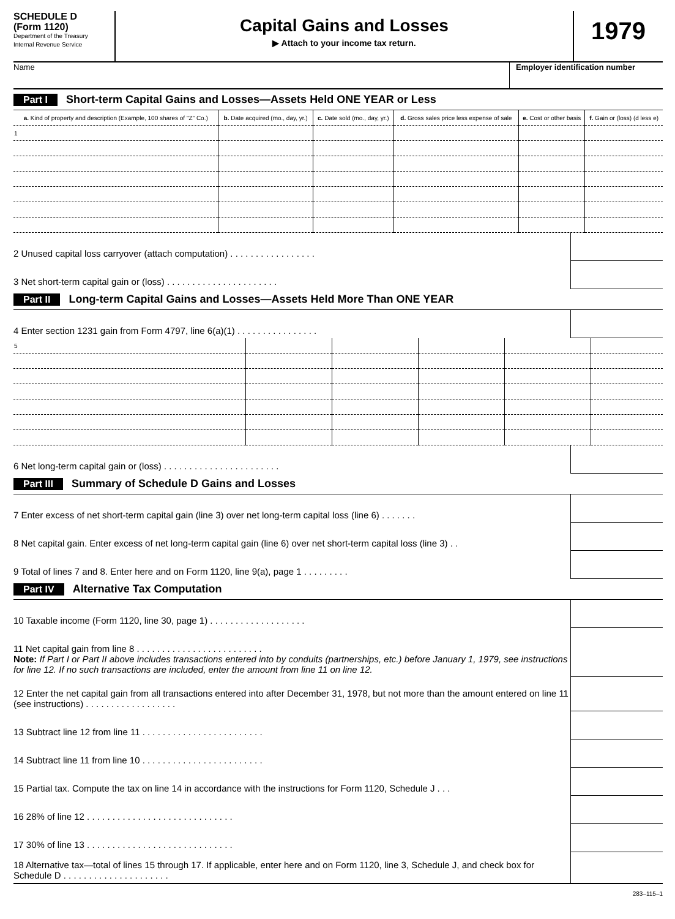SCHEDULE D
(Form 1120)
Department of the Treasury
Internal Revenue Service
Capital Gains and Losses
▶ Attach to your income tax return.
1979
Name Employer identification number
Part I Short-term Capital Gains and Losses—Assets Held ONE YEAR or Less
| a. Kind of property and description (Example, 100 shares of "Z" Co.) | b. Date acquired (mo., day, yr.) | c. Date sold (mo., day, yr.) | d. Gross sales price less expense of sale | e. Cost or other basis | f. Gain or (loss) (d less e) |
| --- | --- | --- | --- | --- | --- |
| 1 | | | | | |
2 Unused capital loss carryover (attach computation) . . . . . . . . . . . . . . . . .
3 Net short-term capital gain or (loss) . . . . . . . . . . . . . . . . . . . . . .
Part II Long-term Capital Gains and Losses—Assets Held More Than ONE YEAR
4 Enter section 1231 gain from Form 4797, line 6(a)(1) . . . . . . . . . . . . . . . .
| 5 | | | | | |
6 Net long-term capital gain or (loss) . . . . . . . . . . . . . . . . . . . . . . .
Part III Summary of Schedule D Gains and Losses
7 Enter excess of net short-term capital gain (line 3) over net long-term capital loss (line 6) . . . . . . .
8 Net capital gain. Enter excess of net long-term capital gain (line 6) over net short-term capital loss (line 3) . .
9 Total of lines 7 and 8. Enter here and on Form 1120, line 9(a), page 1 . . . . . . . . .
Part IV Alternative Tax Computation
10 Taxable income (Form 1120, line 30, page 1) . . . . . . . . . . . . . . . . . . .
11 Net capital gain from line 8 . . . . . . . . . . . . . . . . . . . . . . . . .
Note: If Part I or Part II above includes transactions entered into by conduits (partnerships, etc.) before January 1, 1979, see instructions for line 12. If no such transactions are included, enter the amount from line 11 on line 12.
12 Enter the net capital gain from all transactions entered into after December 31, 1978, but not more than the amount entered on line 11 (see instructions) . . . . . . . . . . . . . . . . . .
13 Subtract line 12 from line 11 . . . . . . . . . . . . . . . . . . . . . . . .
14 Subtract line 11 from line 10 . . . . . . . . . . . . . . . . . . . . . . . .
15 Partial tax. Compute the tax on line 14 in accordance with the instructions for Form 1120, Schedule J . . .
16 28% of line 12 . . . . . . . . . . . . . . . . . . . . . . . . . . . . .
17 30% of line 13 . . . . . . . . . . . . . . . . . . . . . . . . . . . . .
18 Alternative tax—total of lines 15 through 17. If applicable, enter here and on Form 1120, line 3, Schedule J, and check box for Schedule D . . . . . . . . . . . . . . . . . . . . .
283–115–1